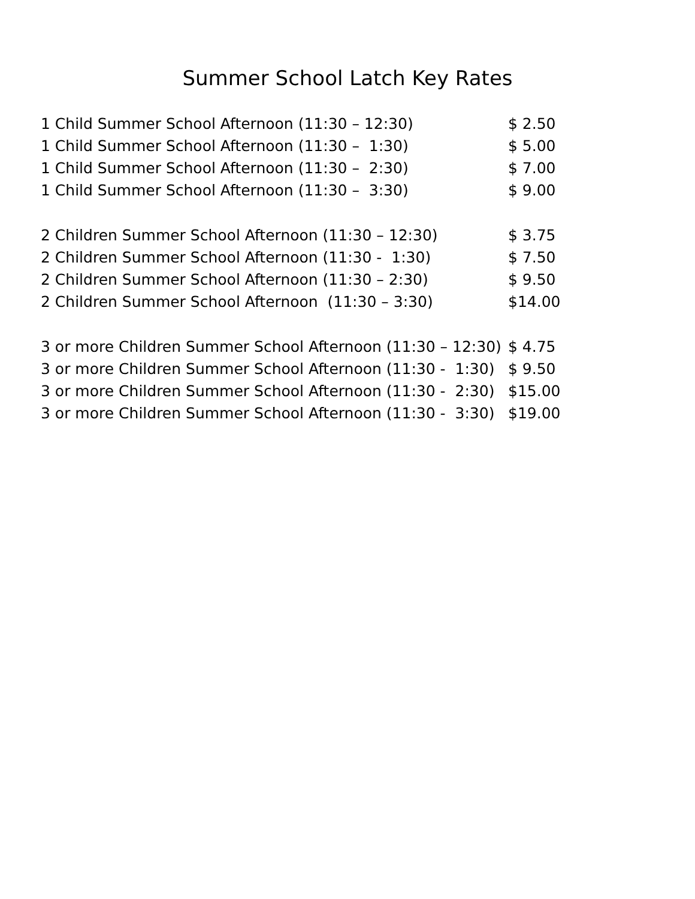Summer School Latch Key Rates
| 1 Child Summer School Afternoon (11:30 – 12:30) | $ 2.50 |
| 1 Child Summer School Afternoon (11:30 – 1:30) | $ 5.00 |
| 1 Child Summer School Afternoon (11:30 – 2:30) | $ 7.00 |
| 1 Child Summer School Afternoon (11:30 – 3:30) | $ 9.00 |
| 2 Children Summer School Afternoon (11:30 – 12:30) | $ 3.75 |
| 2 Children Summer School Afternoon (11:30 - 1:30) | $ 7.50 |
| 2 Children Summer School Afternoon (11:30 – 2:30) | $ 9.50 |
| 2 Children Summer School Afternoon (11:30 – 3:30) | $14.00 |
| 3 or more Children Summer School Afternoon (11:30 – 12:30) | $ 4.75 |
| 3 or more Children Summer School Afternoon (11:30 - 1:30) | $ 9.50 |
| 3 or more Children Summer School Afternoon (11:30 - 2:30) | $15.00 |
| 3 or more Children Summer School Afternoon (11:30 - 3:30) | $19.00 |